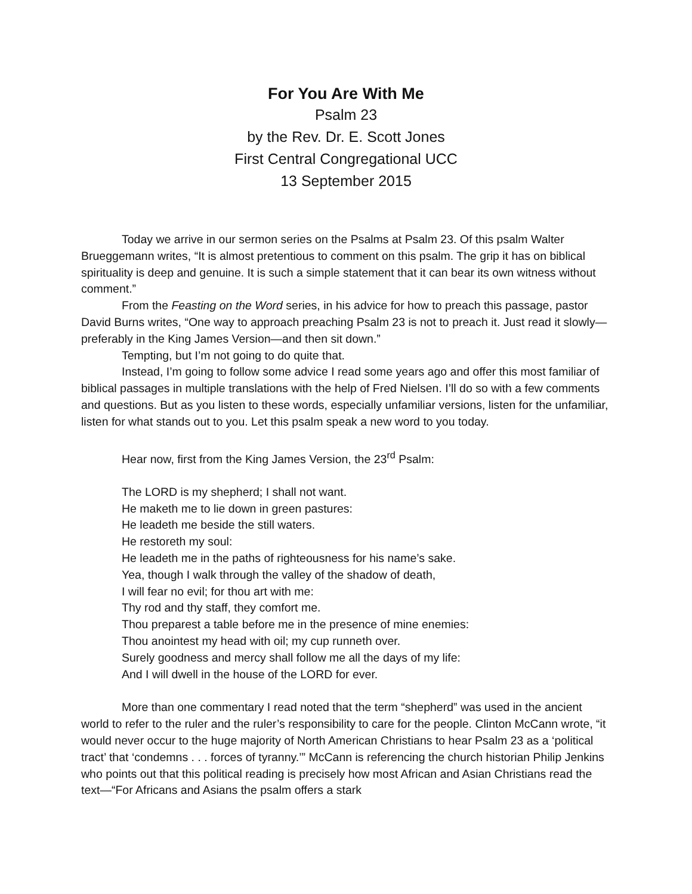For You Are With Me
Psalm 23
by the Rev. Dr. E. Scott Jones
First Central Congregational UCC
13 September 2015
Today we arrive in our sermon series on the Psalms at Psalm 23. Of this psalm Walter Brueggemann writes, “It is almost pretentious to comment on this psalm. The grip it has on biblical spirituality is deep and genuine. It is such a simple statement that it can bear its own witness without comment.”
From the Feasting on the Word series, in his advice for how to preach this passage, pastor David Burns writes, “One way to approach preaching Psalm 23 is not to preach it. Just read it slowly—preferably in the King James Version—and then sit down.”
Tempting, but I’m not going to do quite that.
Instead, I’m going to follow some advice I read some years ago and offer this most familiar of biblical passages in multiple translations with the help of Fred Nielsen. I’ll do so with a few comments and questions. But as you listen to these words, especially unfamiliar versions, listen for the unfamiliar, listen for what stands out to you. Let this psalm speak a new word to you today.
Hear now, first from the King James Version, the 23<sup>rd</sup> Psalm:
The LORD is my shepherd; I shall not want.
He maketh me to lie down in green pastures:
He leadeth me beside the still waters.
He restoreth my soul:
He leadeth me in the paths of righteousness for his name’s sake.
Yea, though I walk through the valley of the shadow of death,
I will fear no evil; for thou art with me:
Thy rod and thy staff, they comfort me.
Thou preparest a table before me in the presence of mine enemies:
Thou anointest my head with oil; my cup runneth over.
Surely goodness and mercy shall follow me all the days of my life:
And I will dwell in the house of the LORD for ever.
More than one commentary I read noted that the term “shepherd” was used in the ancient world to refer to the ruler and the ruler’s responsibility to care for the people. Clinton McCann wrote, “it would never occur to the huge majority of North American Christians to hear Psalm 23 as a ‘political tract’ that ‘condemns . . . forces of tyranny.’” McCann is referencing the church historian Philip Jenkins who points out that this political reading is precisely how most African and Asian Christians read the text—“For Africans and Asians the psalm offers a stark